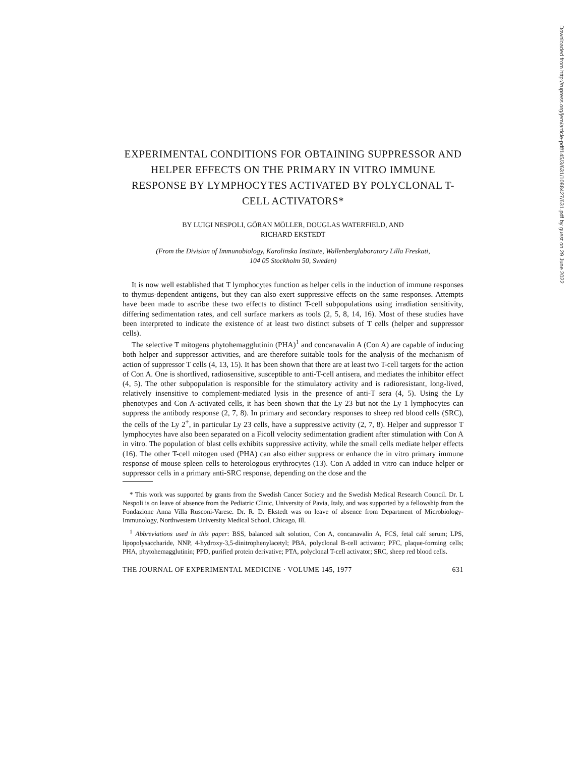Downloaded from http://rupress.org/jem/article-pdf/145/3/631/1088427/631.pdf by guest on 29 June 2022
EXPERIMENTAL CONDITIONS FOR OBTAINING SUPPRESSOR AND HELPER EFFECTS ON THE PRIMARY IN VITRO IMMUNE RESPONSE BY LYMPHOCYTES ACTIVATED BY POLYCLONAL T-CELL ACTIVATORS*
BY LUIGI NESPOLI, GÖRAN MÖLLER, DOUGLAS WATERFIELD, AND
RICHARD EKSTEDT
(From the Division of Immunobiology, Karolinska Institute, Wallenberglaboratory Lilla Freskati,
104 05 Stockholm 50, Sweden)
It is now well established that T lymphocytes function as helper cells in the induction of immune responses to thymus-dependent antigens, but they can also exert suppressive effects on the same responses. Attempts have been made to ascribe these two effects to distinct T-cell subpopulations using irradiation sensitivity, differing sedimentation rates, and cell surface markers as tools (2, 5, 8, 14, 16). Most of these studies have been interpreted to indicate the existence of at least two distinct subsets of T cells (helper and suppressor cells).
The selective T mitogens phytohemagglutinin (PHA)<sup>1</sup> and concanavalin A (Con A) are capable of inducing both helper and suppressor activities, and are therefore suitable tools for the analysis of the mechanism of action of suppressor T cells (4, 13, 15). It has been shown that there are at least two T-cell targets for the action of Con A. One is shortlived, radiosensitive, susceptible to anti-T-cell antisera, and mediates the inhibitor effect (4, 5). The other subpopulation is responsible for the stimulatory activity and is radioresistant, long-lived, relatively insensitive to complement-mediated lysis in the presence of anti-T sera (4, 5). Using the Ly phenotypes and Con A-activated cells, it has been shown that the Ly 23 but not the Ly 1 lymphocytes can suppress the antibody response (2, 7, 8). In primary and secondary responses to sheep red blood cells (SRC), the cells of the Ly 2<sup>+</sup>, in particular Ly 23 cells, have a suppressive activity (2, 7, 8). Helper and suppressor T lymphocytes have also been separated on a Ficoll velocity sedimentation gradient after stimulation with Con A in vitro. The population of blast cells exhibits suppressive activity, while the small cells mediate helper effects (16). The other T-cell mitogen used (PHA) can also either suppress or enhance the in vitro primary immune response of mouse spleen cells to heterologous erythrocytes (13). Con A added in vitro can induce helper or suppressor cells in a primary anti-SRC response, depending on the dose and the
* This work was supported by grants from the Swedish Cancer Society and the Swedish Medical Research Council. Dr. L Nespoli is on leave of absence from the Pediatric Clinic, University of Pavia, Italy, and was supported by a fellowship from the Fondazione Anna Villa Rusconi-Varese. Dr. R. D. Ekstedt was on leave of absence from Department of Microbiology-Immunology, Northwestern University Medical School, Chicago, Ill.
<sup>1</sup> Abbreviations used in this paper: BSS, balanced salt solution, Con A, concanavalin A, FCS, fetal calf serum; LPS, lipopolysaccharide, NNP, 4-hydroxy-3,5-dinitrophenylacetyl; PBA, polyclonal B-cell activator; PFC, plaque-forming cells; PHA, phytohemagglutinin; PPD, purified protein derivative; PTA, polyclonal T-cell activator; SRC, sheep red blood cells.
THE JOURNAL OF EXPERIMENTAL MEDICINE · VOLUME 145, 1977 631